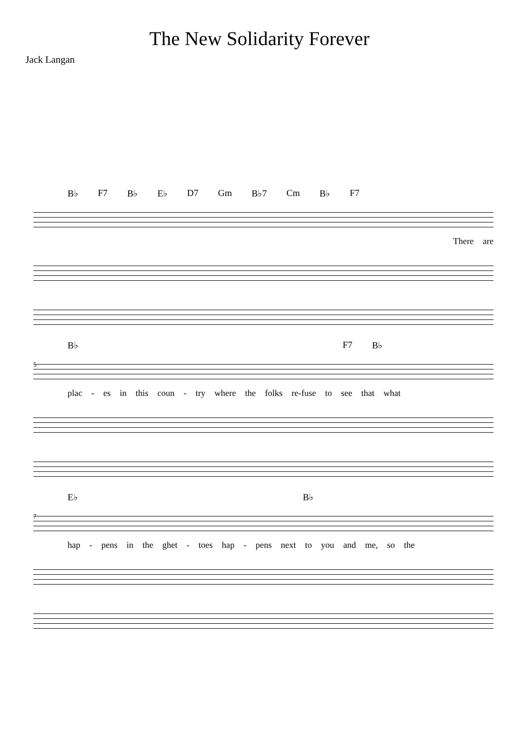The New Solidarity Forever
Jack Langan
B♭ F7 B♭ E♭ D7 Gm B♭7 Cm B♭ F7
There are
B♭ F7 B♭
5
plac - es in this coun - try where the folks re-fuse to see that what
E♭ B♭
7
hap - pens in the ghet - toes hap - pens next to you and me, so the